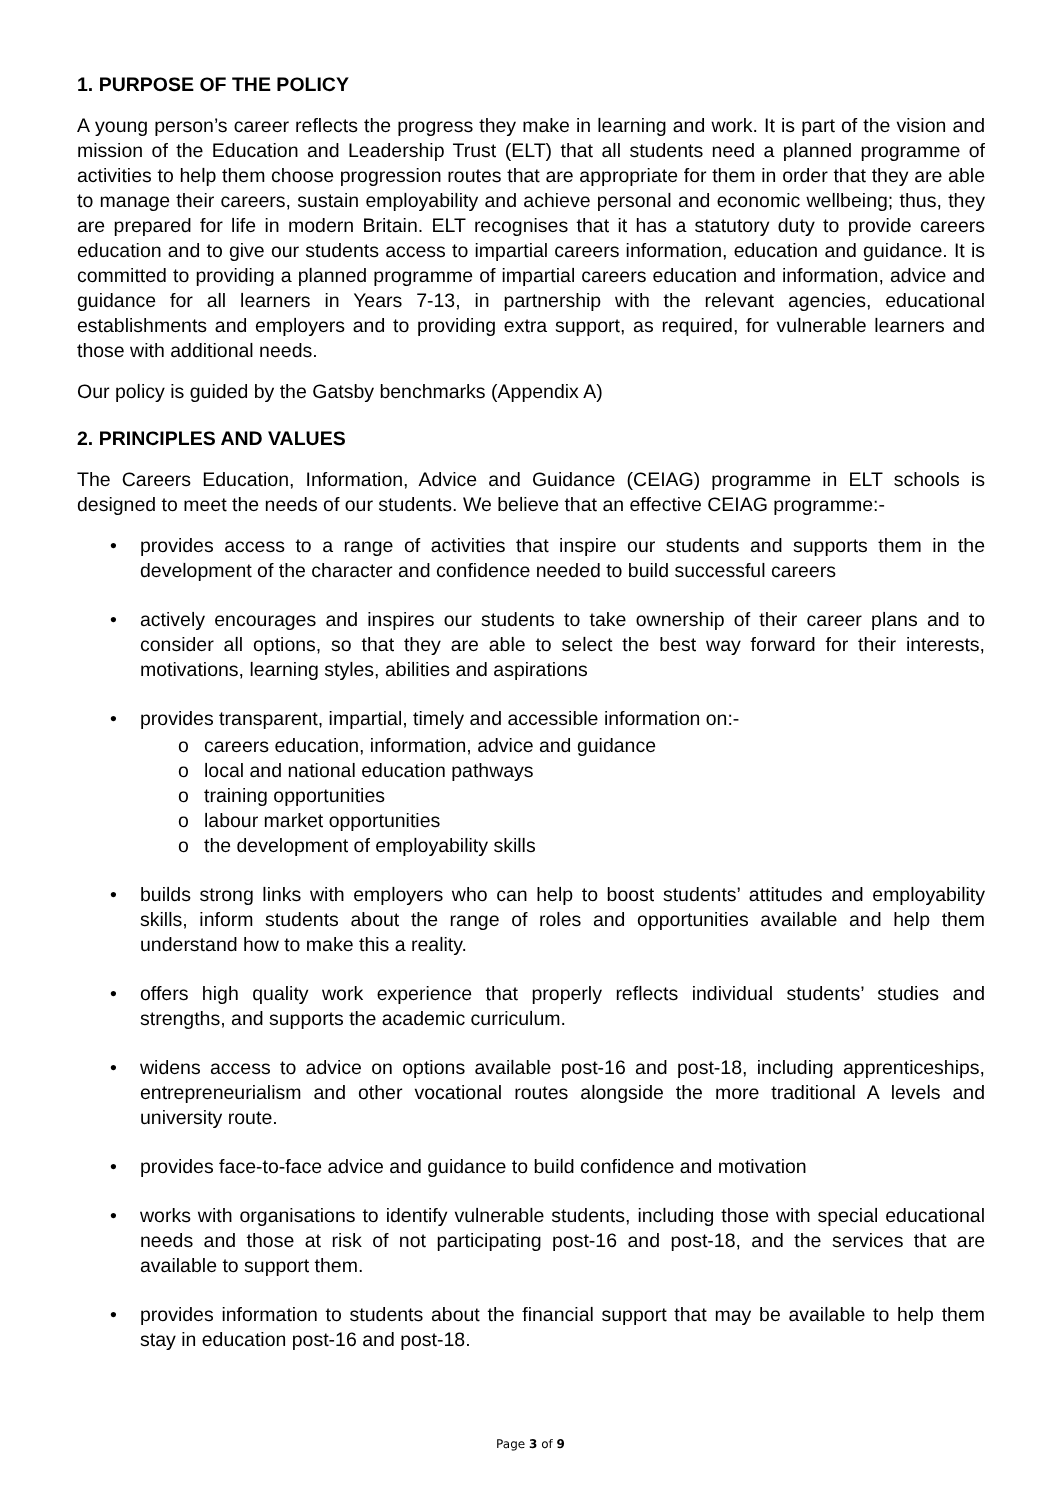1. PURPOSE OF THE POLICY
A young person’s career reflects the progress they make in learning and work. It is part of the vision and mission of the Education and Leadership Trust (ELT) that all students need a planned programme of activities to help them choose progression routes that are appropriate for them in order that they are able to manage their careers, sustain employability and achieve personal and economic wellbeing; thus, they are prepared for life in modern Britain. ELT recognises that it has a statutory duty to provide careers education and to give our students access to impartial careers information, education and guidance. It is committed to providing a planned programme of impartial careers education and information, advice and guidance for all learners in Years 7-13, in partnership with the relevant agencies, educational establishments and employers and to providing extra support, as required, for vulnerable learners and those with additional needs.
Our policy is guided by the Gatsby benchmarks (Appendix A)
2. PRINCIPLES AND VALUES
The Careers Education, Information, Advice and Guidance (CEIAG) programme in ELT schools is designed to meet the needs of our students. We believe that an effective CEIAG programme:-
• provides access to a range of activities that inspire our students and supports them in the development of the character and confidence needed to build successful careers
• actively encourages and inspires our students to take ownership of their career plans and to consider all options, so that they are able to select the best way forward for their interests, motivations, learning styles, abilities and aspirations
• provides transparent, impartial, timely and accessible information on:-
o careers education, information, advice and guidance
o local and national education pathways
o training opportunities
o labour market opportunities
o the development of employability skills
• builds strong links with employers who can help to boost students’ attitudes and employability skills, inform students about the range of roles and opportunities available and help them understand how to make this a reality.
• offers high quality work experience that properly reflects individual students’ studies and strengths, and supports the academic curriculum.
• widens access to advice on options available post-16 and post-18, including apprenticeships, entrepreneurialism and other vocational routes alongside the more traditional A levels and university route.
• provides face-to-face advice and guidance to build confidence and motivation
• works with organisations to identify vulnerable students, including those with special educational needs and those at risk of not participating post-16 and post-18, and the services that are available to support them.
• provides information to students about the financial support that may be available to help them stay in education post-16 and post-18.
Page 3 of 9